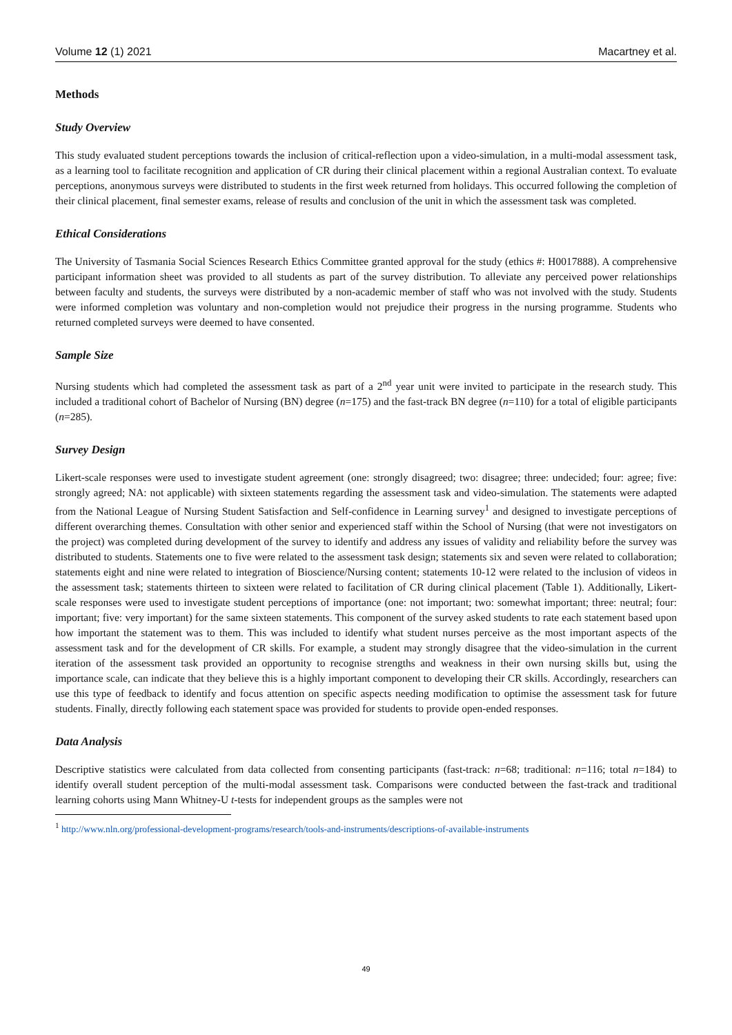Volume 12 (1) 2021 Macartney et al.
Methods
Study Overview
This study evaluated student perceptions towards the inclusion of critical-reflection upon a video-simulation, in a multi-modal assessment task, as a learning tool to facilitate recognition and application of CR during their clinical placement within a regional Australian context. To evaluate perceptions, anonymous surveys were distributed to students in the first week returned from holidays. This occurred following the completion of their clinical placement, final semester exams, release of results and conclusion of the unit in which the assessment task was completed.
Ethical Considerations
The University of Tasmania Social Sciences Research Ethics Committee granted approval for the study (ethics #: H0017888). A comprehensive participant information sheet was provided to all students as part of the survey distribution. To alleviate any perceived power relationships between faculty and students, the surveys were distributed by a non-academic member of staff who was not involved with the study. Students were informed completion was voluntary and non-completion would not prejudice their progress in the nursing programme. Students who returned completed surveys were deemed to have consented.
Sample Size
Nursing students which had completed the assessment task as part of a 2<sup>nd</sup> year unit were invited to participate in the research study. This included a traditional cohort of Bachelor of Nursing (BN) degree (n=175) and the fast-track BN degree (n=110) for a total of eligible participants (n=285).
Survey Design
Likert-scale responses were used to investigate student agreement (one: strongly disagreed; two: disagree; three: undecided; four: agree; five: strongly agreed; NA: not applicable) with sixteen statements regarding the assessment task and video-simulation. The statements were adapted from the National League of Nursing Student Satisfaction and Self-confidence in Learning survey<sup>1</sup> and designed to investigate perceptions of different overarching themes. Consultation with other senior and experienced staff within the School of Nursing (that were not investigators on the project) was completed during development of the survey to identify and address any issues of validity and reliability before the survey was distributed to students. Statements one to five were related to the assessment task design; statements six and seven were related to collaboration; statements eight and nine were related to integration of Bioscience/Nursing content; statements 10-12 were related to the inclusion of videos in the assessment task; statements thirteen to sixteen were related to facilitation of CR during clinical placement (Table 1). Additionally, Likert-scale responses were used to investigate student perceptions of importance (one: not important; two: somewhat important; three: neutral; four: important; five: very important) for the same sixteen statements. This component of the survey asked students to rate each statement based upon how important the statement was to them. This was included to identify what student nurses perceive as the most important aspects of the assessment task and for the development of CR skills. For example, a student may strongly disagree that the video-simulation in the current iteration of the assessment task provided an opportunity to recognise strengths and weakness in their own nursing skills but, using the importance scale, can indicate that they believe this is a highly important component to developing their CR skills. Accordingly, researchers can use this type of feedback to identify and focus attention on specific aspects needing modification to optimise the assessment task for future students. Finally, directly following each statement space was provided for students to provide open-ended responses.
Data Analysis
Descriptive statistics were calculated from data collected from consenting participants (fast-track: n=68; traditional: n=116; total n=184) to identify overall student perception of the multi-modal assessment task. Comparisons were conducted between the fast-track and traditional learning cohorts using Mann Whitney-U t-tests for independent groups as the samples were not
<sup>1</sup> http://www.nln.org/professional-development-programs/research/tools-and-instruments/descriptions-of-available-instruments
49